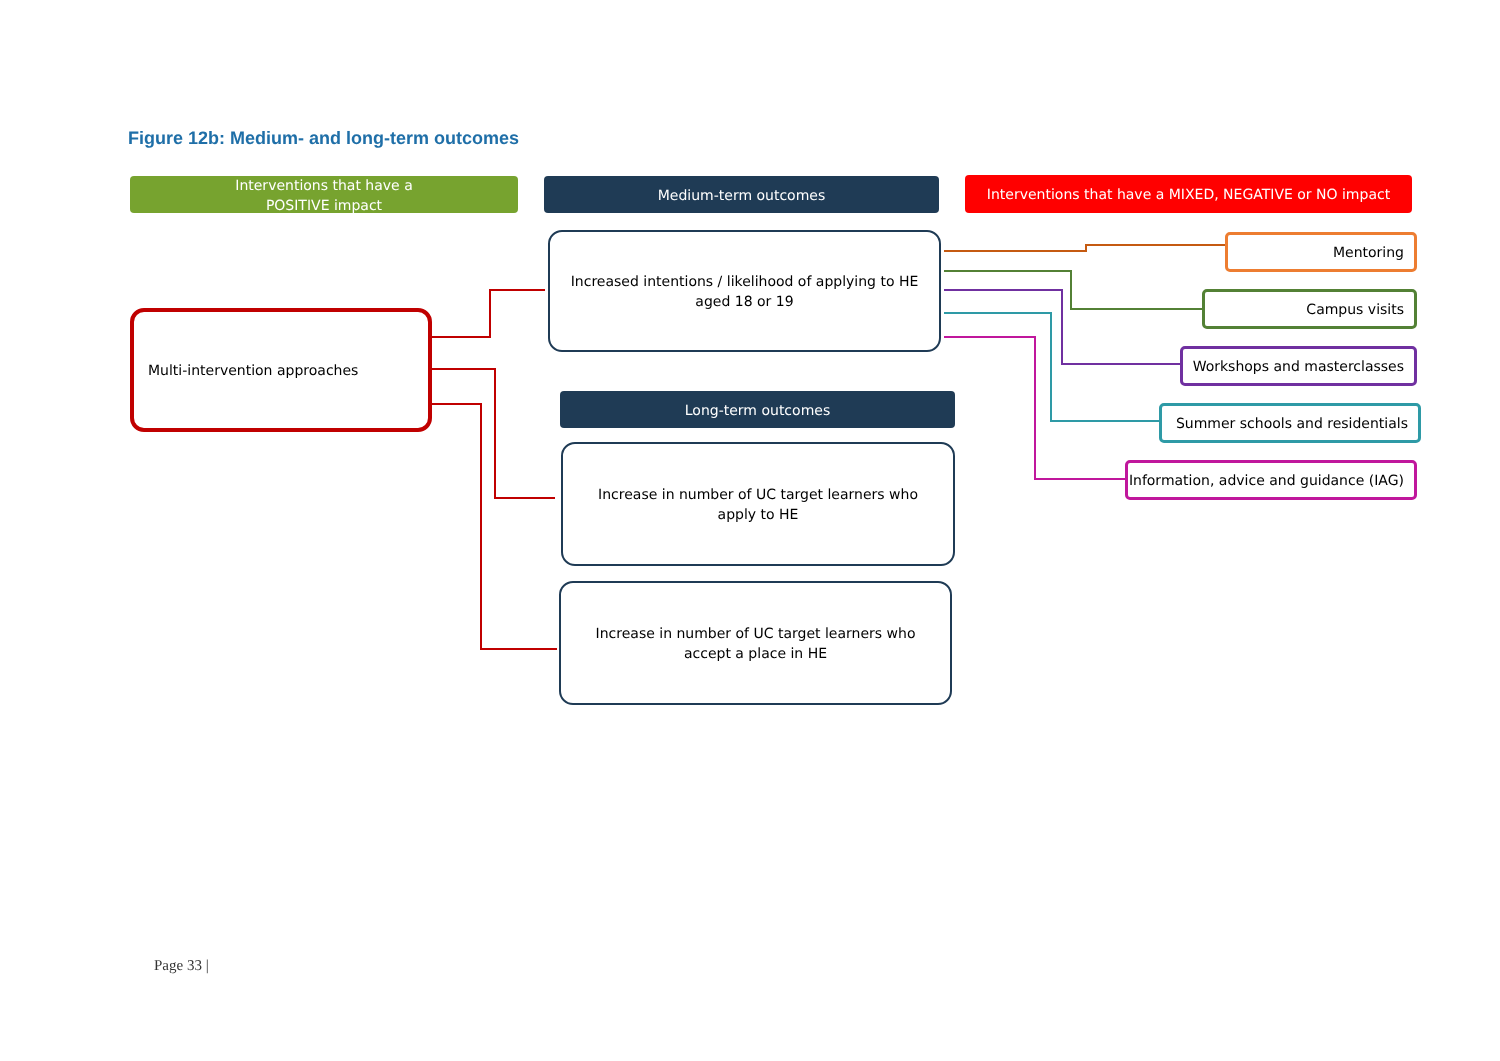Figure 12b: Medium- and long-term outcomes
Interventions that have a
POSITIVE impact
Medium-term outcomes
Interventions that have a MIXED, NEGATIVE or NO impact
Multi-intervention approaches
Increased intentions / likelihood of applying to HE aged 18 or 19
Long-term outcomes
Increase in number of UC target learners who apply to HE
Increase in number of UC target learners who accept a place in HE
Mentoring
Campus visits
Workshops and masterclasses
Summer schools and residentials
Information, advice and guidance (IAG)
Page 33 |